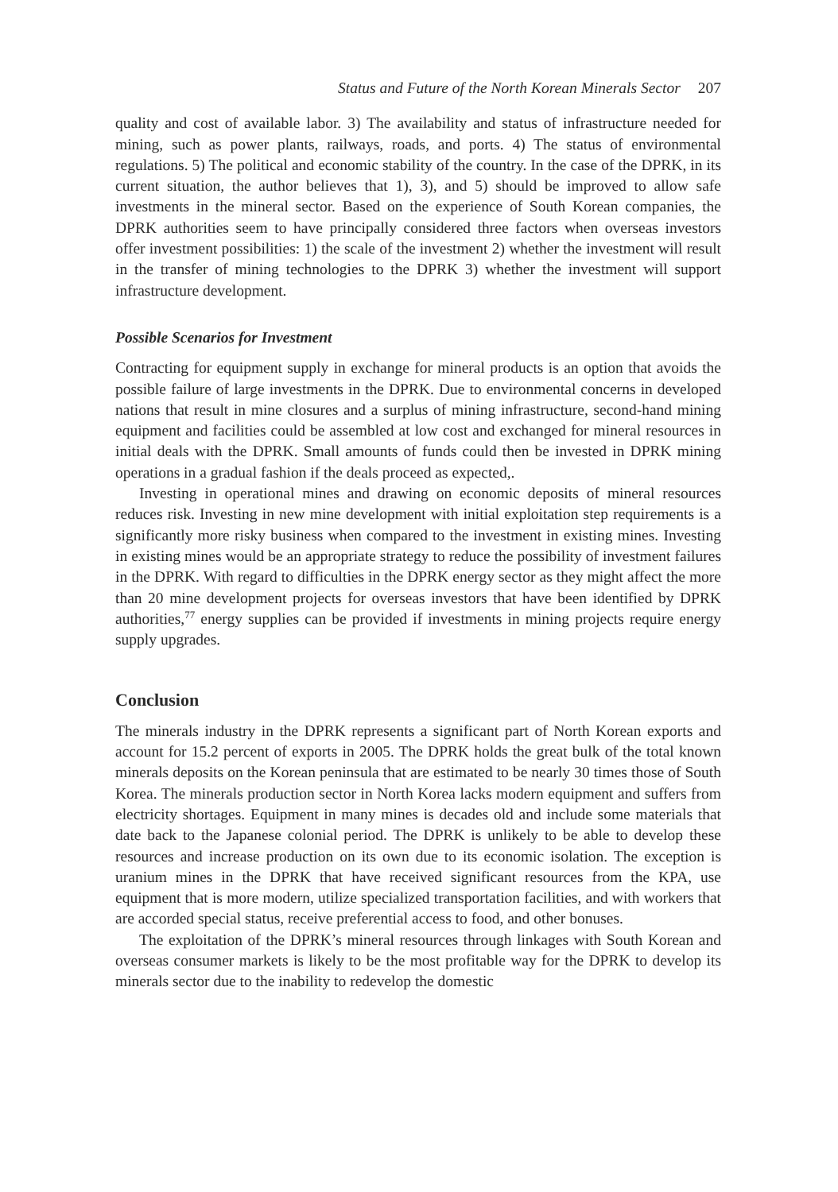Status and Future of the North Korean Minerals Sector 207
quality and cost of available labor. 3) The availability and status of infrastructure needed for mining, such as power plants, railways, roads, and ports. 4) The status of environmental regulations. 5) The political and economic stability of the country. In the case of the DPRK, in its current situation, the author believes that 1), 3), and 5) should be improved to allow safe investments in the mineral sector. Based on the experience of South Korean companies, the DPRK authorities seem to have principally considered three factors when overseas investors offer investment possibilities: 1) the scale of the investment 2) whether the investment will result in the transfer of mining technologies to the DPRK 3) whether the investment will support infrastructure development.
Possible Scenarios for Investment
Contracting for equipment supply in exchange for mineral products is an option that avoids the possible failure of large investments in the DPRK. Due to environmental concerns in developed nations that result in mine closures and a surplus of mining infrastructure, second-hand mining equipment and facilities could be assembled at low cost and exchanged for mineral resources in initial deals with the DPRK. Small amounts of funds could then be invested in DPRK mining operations in a gradual fashion if the deals proceed as expected,.
Investing in operational mines and drawing on economic deposits of mineral resources reduces risk. Investing in new mine development with initial exploitation step requirements is a significantly more risky business when compared to the investment in existing mines. Investing in existing mines would be an appropriate strategy to reduce the possibility of investment failures in the DPRK. With regard to difficulties in the DPRK energy sector as they might affect the more than 20 mine development projects for overseas investors that have been identified by DPRK authorities,<sup>77</sup> energy supplies can be provided if investments in mining projects require energy supply upgrades.
Conclusion
The minerals industry in the DPRK represents a significant part of North Korean exports and account for 15.2 percent of exports in 2005. The DPRK holds the great bulk of the total known minerals deposits on the Korean peninsula that are estimated to be nearly 30 times those of South Korea. The minerals production sector in North Korea lacks modern equipment and suffers from electricity shortages. Equipment in many mines is decades old and include some materials that date back to the Japanese colonial period. The DPRK is unlikely to be able to develop these resources and increase production on its own due to its economic isolation. The exception is uranium mines in the DPRK that have received significant resources from the KPA, use equipment that is more modern, utilize specialized transportation facilities, and with workers that are accorded special status, receive preferential access to food, and other bonuses.
The exploitation of the DPRK’s mineral resources through linkages with South Korean and overseas consumer markets is likely to be the most profitable way for the DPRK to develop its minerals sector due to the inability to redevelop the domestic